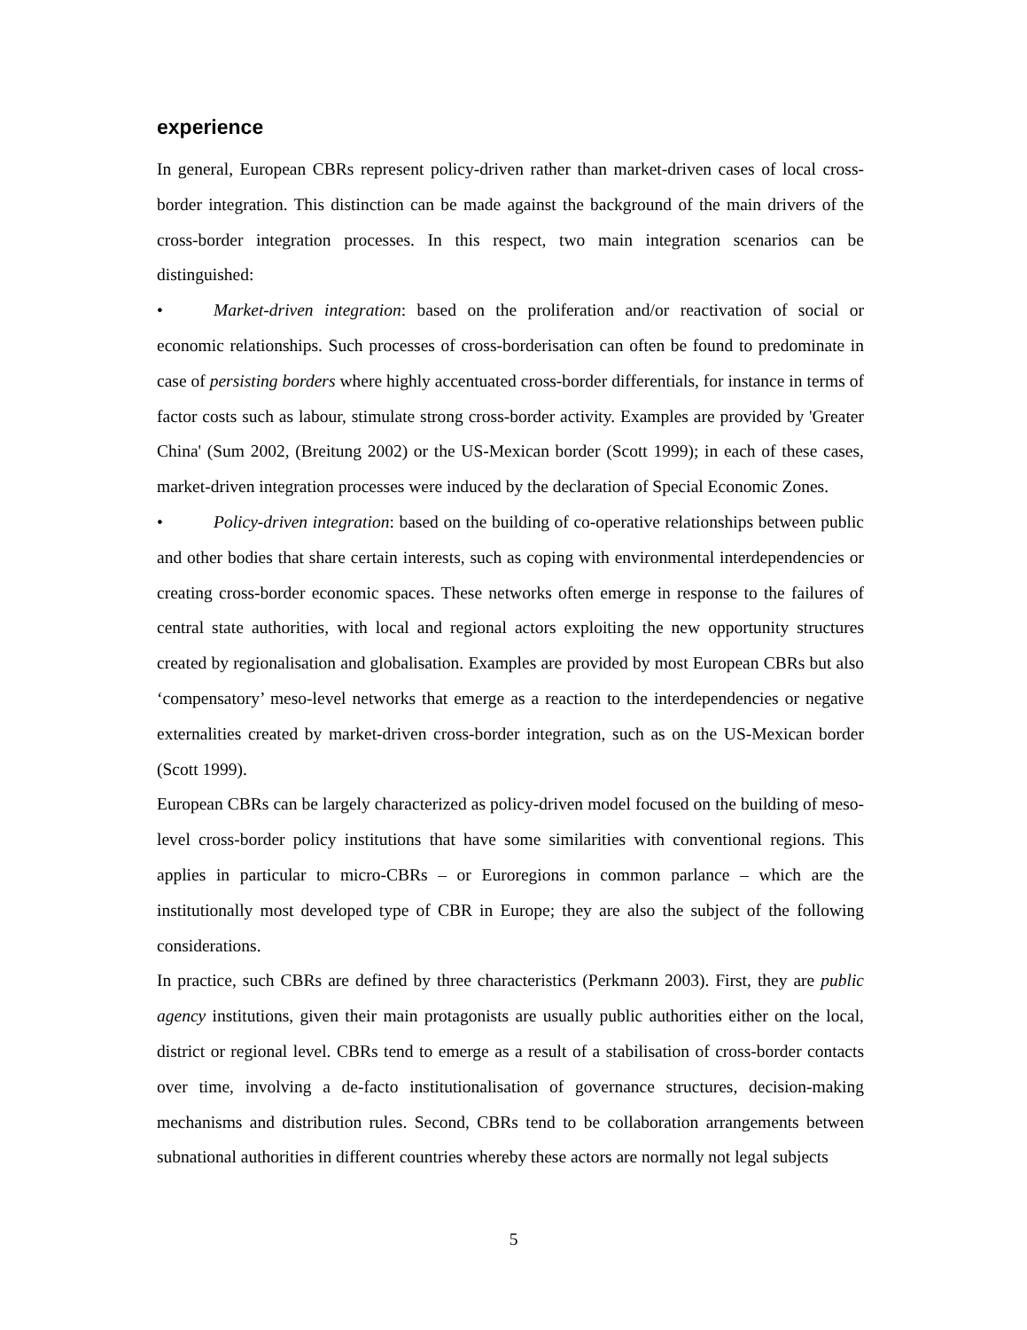experience
In general, European CBRs represent policy-driven rather than market-driven cases of local cross-border integration. This distinction can be made against the background of the main drivers of the cross-border integration processes. In this respect, two main integration scenarios can be distinguished:
• Market-driven integration: based on the proliferation and/or reactivation of social or economic relationships. Such processes of cross-borderisation can often be found to predominate in case of persisting borders where highly accentuated cross-border differentials, for instance in terms of factor costs such as labour, stimulate strong cross-border activity. Examples are provided by 'Greater China' (Sum 2002, (Breitung 2002) or the US-Mexican border (Scott 1999); in each of these cases, market-driven integration processes were induced by the declaration of Special Economic Zones.
• Policy-driven integration: based on the building of co-operative relationships between public and other bodies that share certain interests, such as coping with environmental interdependencies or creating cross-border economic spaces. These networks often emerge in response to the failures of central state authorities, with local and regional actors exploiting the new opportunity structures created by regionalisation and globalisation. Examples are provided by most European CBRs but also ‘compensatory’ meso-level networks that emerge as a reaction to the interdependencies or negative externalities created by market-driven cross-border integration, such as on the US-Mexican border (Scott 1999).
European CBRs can be largely characterized as policy-driven model focused on the building of meso-level cross-border policy institutions that have some similarities with conventional regions. This applies in particular to micro-CBRs – or Euroregions in common parlance – which are the institutionally most developed type of CBR in Europe; they are also the subject of the following considerations.
In practice, such CBRs are defined by three characteristics (Perkmann 2003). First, they are public agency institutions, given their main protagonists are usually public authorities either on the local, district or regional level. CBRs tend to emerge as a result of a stabilisation of cross-border contacts over time, involving a de-facto institutionalisation of governance structures, decision-making mechanisms and distribution rules. Second, CBRs tend to be collaboration arrangements between subnational authorities in different countries whereby these actors are normally not legal subjects
5